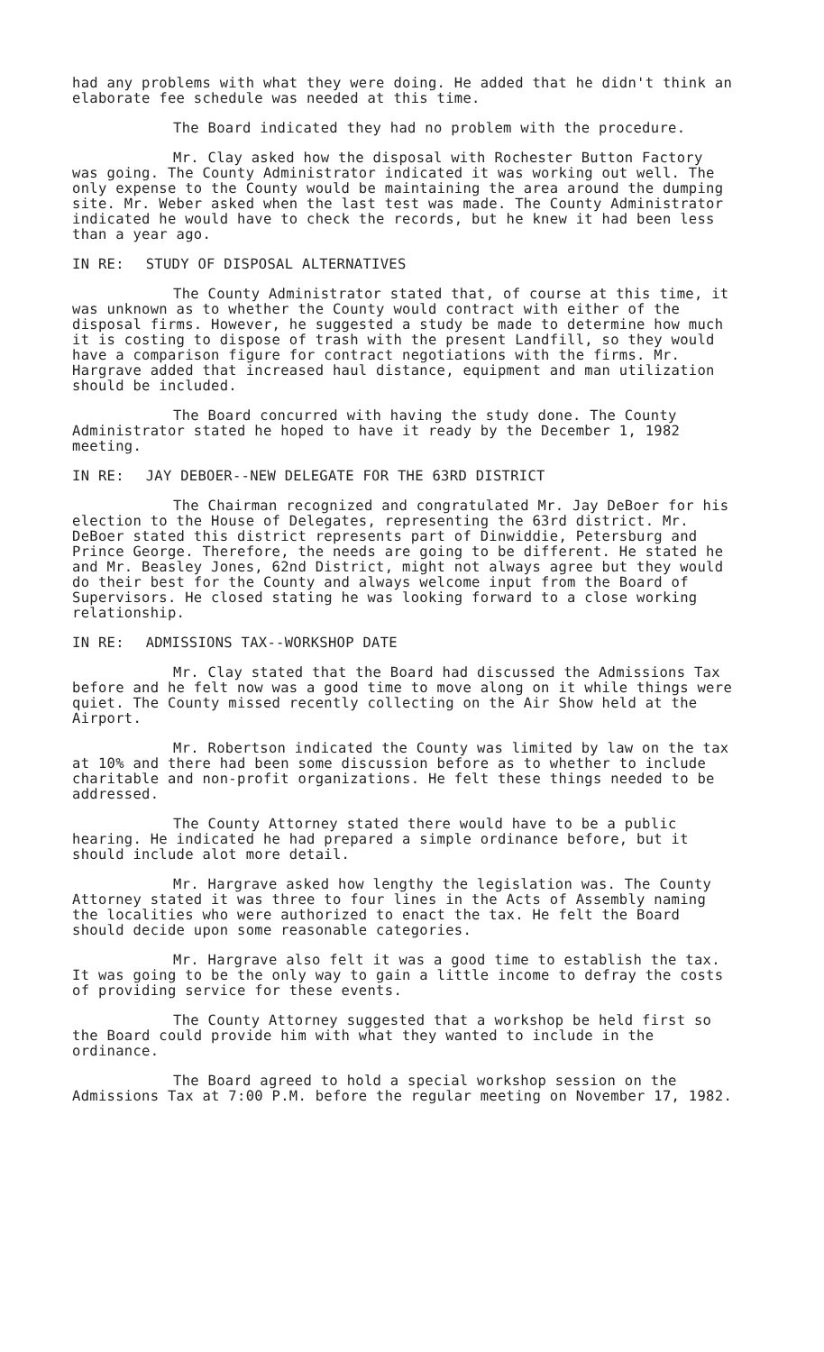had any problems with what they were doing. He added that he didn't think an elaborate fee schedule was needed at this time.
The Board indicated they had no problem with the procedure.
Mr. Clay asked how the disposal with Rochester Button Factory was going. The County Administrator indicated it was working out well. The only expense to the County would be maintaining the area around the dumping site. Mr. Weber asked when the last test was made. The County Administrator indicated he would have to check the records, but he knew it had been less than a year ago.
IN RE: STUDY OF DISPOSAL ALTERNATIVES
The County Administrator stated that, of course at this time, it was unknown as to whether the County would contract with either of the disposal firms. However, he suggested a study be made to determine how much it is costing to dispose of trash with the present Landfill, so they would have a comparison figure for contract negotiations with the firms. Mr. Hargrave added that increased haul distance, equipment and man utilization should be included.
The Board concurred with having the study done. The County Administrator stated he hoped to have it ready by the December 1, 1982 meeting.
IN RE: JAY DEBOER--NEW DELEGATE FOR THE 63RD DISTRICT
The Chairman recognized and congratulated Mr. Jay DeBoer for his election to the House of Delegates, representing the 63rd district. Mr. DeBoer stated this district represents part of Dinwiddie, Petersburg and Prince George. Therefore, the needs are going to be different. He stated he and Mr. Beasley Jones, 62nd District, might not always agree but they would do their best for the County and always welcome input from the Board of Supervisors. He closed stating he was looking forward to a close working relationship.
IN RE: ADMISSIONS TAX--WORKSHOP DATE
Mr. Clay stated that the Board had discussed the Admissions Tax before and he felt now was a good time to move along on it while things were quiet. The County missed recently collecting on the Air Show held at the Airport.
Mr. Robertson indicated the County was limited by law on the tax at 10% and there had been some discussion before as to whether to include charitable and non-profit organizations. He felt these things needed to be addressed.
The County Attorney stated there would have to be a public hearing. He indicated he had prepared a simple ordinance before, but it should include alot more detail.
Mr. Hargrave asked how lengthy the legislation was. The County Attorney stated it was three to four lines in the Acts of Assembly naming the localities who were authorized to enact the tax. He felt the Board should decide upon some reasonable categories.
Mr. Hargrave also felt it was a good time to establish the tax. It was going to be the only way to gain a little income to defray the costs of providing service for these events.
The County Attorney suggested that a workshop be held first so the Board could provide him with what they wanted to include in the ordinance.
The Board agreed to hold a special workshop session on the Admissions Tax at 7:00 P.M. before the regular meeting on November 17, 1982.